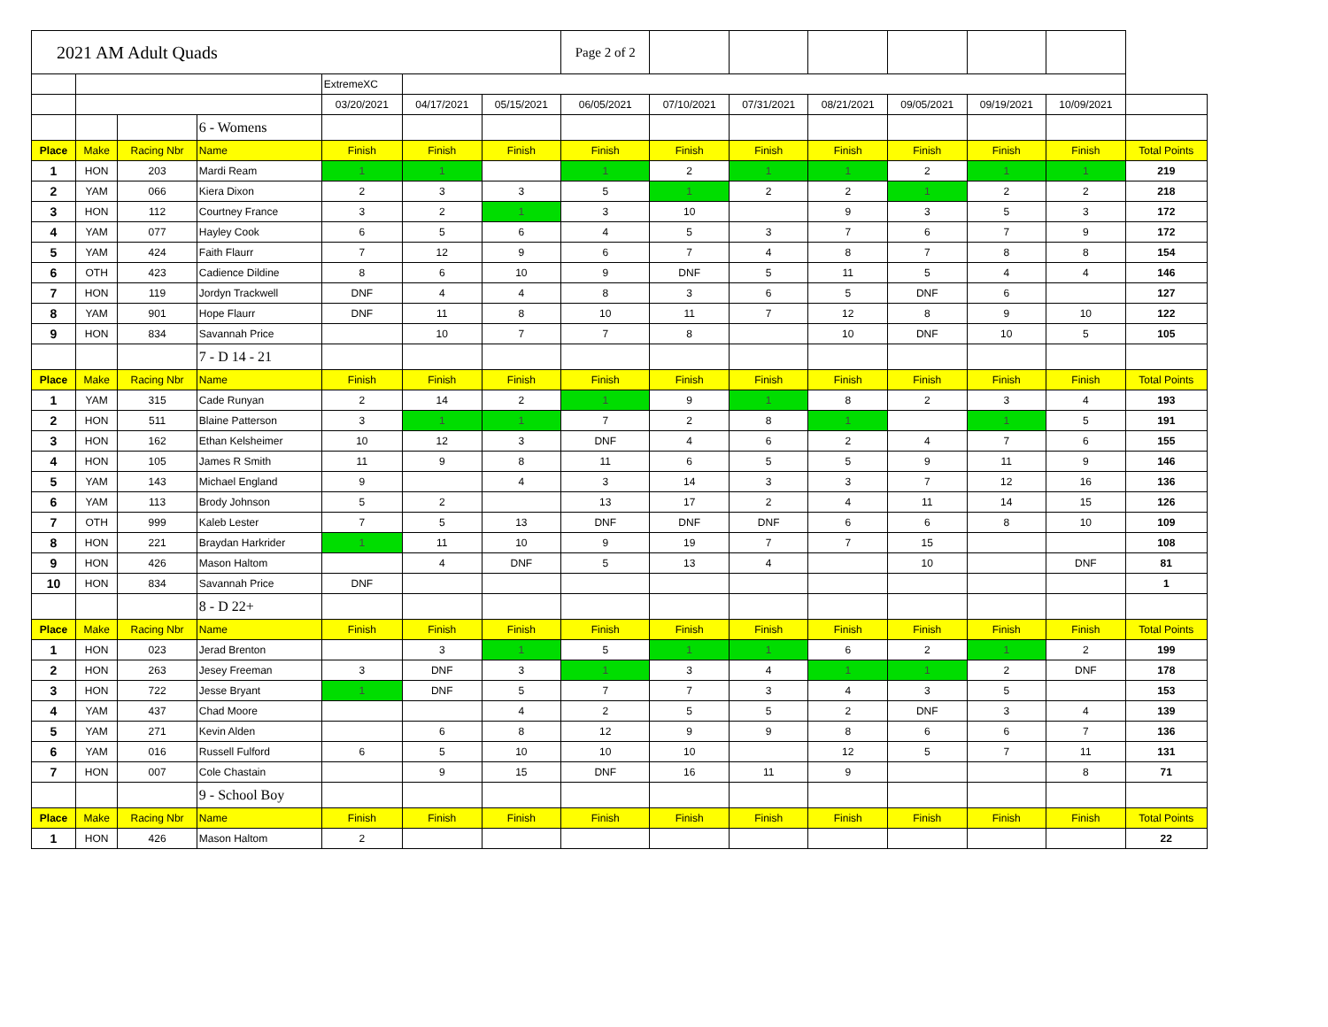| 2021 AM Adult Quads | | | | | | | Page 2 of 2 | | | | | | | |
| | | | | ExtremeXC | | | | | | | | | | |
| | | | | 03/20/2021 | 04/17/2021 | 05/15/2021 | 06/05/2021 | 07/10/2021 | 07/31/2021 | 08/21/2021 | 09/05/2021 | 09/19/2021 | 10/09/2021 | |
| | | | 6 - Womens | | | | | | | | | | | |
| Place | Make | Racing Nbr | Name | Finish | Finish | Finish | Finish | Finish | Finish | Finish | Finish | Finish | Finish | Total Points |
| 1 | HON | 203 | Mardi Ream | 1 | 1 | | 1 | 2 | 1 | 1 | 2 | 1 | 1 | 219 |
| 2 | YAM | 066 | Kiera Dixon | 2 | 3 | 3 | 5 | 1 | 2 | 2 | 1 | 2 | 2 | 218 |
| 3 | HON | 112 | Courtney France | 3 | 2 | 1 | 3 | 10 | | 9 | 3 | 5 | 3 | 172 |
| 4 | YAM | 077 | Hayley Cook | 6 | 5 | 6 | 4 | 5 | 3 | 7 | 6 | 7 | 9 | 172 |
| 5 | YAM | 424 | Faith Flaurr | 7 | 12 | 9 | 6 | 7 | 4 | 8 | 7 | 8 | 8 | 154 |
| 6 | OTH | 423 | Cadience Dildine | 8 | 6 | 10 | 9 | DNF | 5 | 11 | 5 | 4 | 4 | 146 |
| 7 | HON | 119 | Jordyn Trackwell | DNF | 4 | 4 | 8 | 3 | 6 | 5 | DNF | 6 | | 127 |
| 8 | YAM | 901 | Hope Flaurr | DNF | 11 | 8 | 10 | 11 | 7 | 12 | 8 | 9 | 10 | 122 |
| 9 | HON | 834 | Savannah Price | | 10 | 7 | 7 | 8 | | 10 | DNF | 10 | 5 | 105 |
| | | | 7 - D 14 - 21 | | | | | | | | | | | |
| Place | Make | Racing Nbr | Name | Finish | Finish | Finish | Finish | Finish | Finish | Finish | Finish | Finish | Finish | Total Points |
| 1 | YAM | 315 | Cade Runyan | 2 | 14 | 2 | 1 | 9 | 1 | 8 | 2 | 3 | 4 | 193 |
| 2 | HON | 511 | Blaine Patterson | 3 | 1 | 1 | 7 | 2 | 8 | 1 | | 1 | 5 | 191 |
| 3 | HON | 162 | Ethan Kelsheimer | 10 | 12 | 3 | DNF | 4 | 6 | 2 | 4 | 7 | 6 | 155 |
| 4 | HON | 105 | James R Smith | 11 | 9 | 8 | 11 | 6 | 5 | 5 | 9 | 11 | 9 | 146 |
| 5 | YAM | 143 | Michael England | 9 | | 4 | 3 | 14 | 3 | 3 | 7 | 12 | 16 | 136 |
| 6 | YAM | 113 | Brody Johnson | 5 | 2 | | 13 | 17 | 2 | 4 | 11 | 14 | 15 | 126 |
| 7 | OTH | 999 | Kaleb Lester | 7 | 5 | 13 | DNF | DNF | DNF | 6 | 6 | 8 | 10 | 109 |
| 8 | HON | 221 | Braydan Harkrider | 1 | 11 | 10 | 9 | 19 | 7 | 7 | 15 | | | 108 |
| 9 | HON | 426 | Mason Haltom | | 4 | DNF | 5 | 13 | 4 | | 10 | | DNF | 81 |
| 10 | HON | 834 | Savannah Price | DNF | | | | | | | | | | 1 |
| | | | 8 - D 22+ | | | | | | | | | | | |
| Place | Make | Racing Nbr | Name | Finish | Finish | Finish | Finish | Finish | Finish | Finish | Finish | Finish | Finish | Total Points |
| 1 | HON | 023 | Jerad Brenton | | 3 | 1 | 5 | 1 | 1 | 6 | 2 | 1 | 2 | 199 |
| 2 | HON | 263 | Jesey Freeman | 3 | DNF | 3 | 1 | 3 | 4 | 1 | 1 | 2 | DNF | 178 |
| 3 | HON | 722 | Jesse Bryant | 1 | DNF | 5 | 7 | 7 | 3 | 4 | 3 | 5 | | 153 |
| 4 | YAM | 437 | Chad Moore | | | 4 | 2 | 5 | 5 | 2 | DNF | 3 | 4 | 139 |
| 5 | YAM | 271 | Kevin Alden | | 6 | 8 | 12 | 9 | 9 | 8 | 6 | 6 | 7 | 136 |
| 6 | YAM | 016 | Russell Fulford | 6 | 5 | 10 | 10 | 10 | | 12 | 5 | 7 | 11 | 131 |
| 7 | HON | 007 | Cole Chastain | | 9 | 15 | DNF | 16 | 11 | 9 | | | 8 | 71 |
| | | | 9 - School Boy | | | | | | | | | | | |
| Place | Make | Racing Nbr | Name | Finish | Finish | Finish | Finish | Finish | Finish | Finish | Finish | Finish | Finish | Total Points |
| 1 | HON | 426 | Mason Haltom | 2 | | | | | | | | | | 22 |